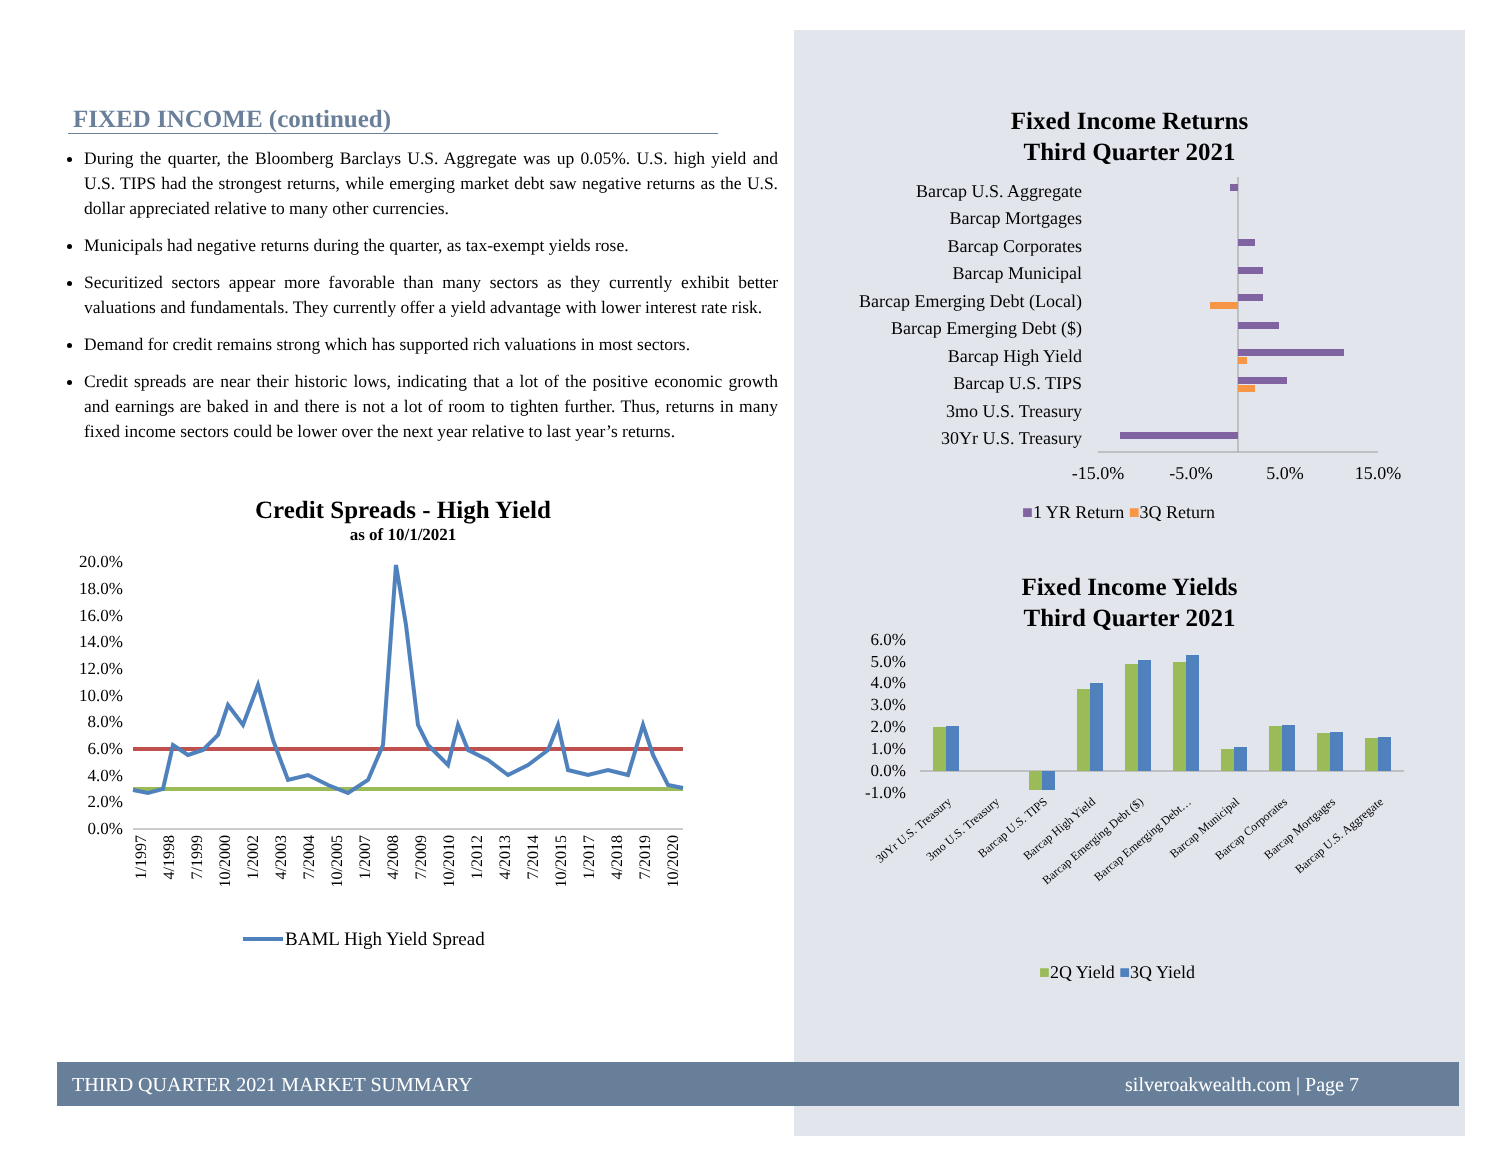FIXED INCOME (continued)
During the quarter, the Bloomberg Barclays U.S. Aggregate was up 0.05%. U.S. high yield and U.S. TIPS had the strongest returns, while emerging market debt saw negative returns as the U.S. dollar appreciated relative to many other currencies.
Municipals had negative returns during the quarter, as tax-exempt yields rose.
Securitized sectors appear more favorable than many sectors as they currently exhibit better valuations and fundamentals. They currently offer a yield advantage with lower interest rate risk.
Demand for credit remains strong which has supported rich valuations in most sectors.
Credit spreads are near their historic lows, indicating that a lot of the positive economic growth and earnings are baked in and there is not a lot of room to tighten further. Thus, returns in many fixed income sectors could be lower over the next year relative to last year’s returns.
Credit Spreads - High Yield
as of 10/1/2021
20.0%
18.0%
16.0%
14.0%
12.0%
10.0%
8.0%
6.0%
4.0%
2.0%
0.0%
1/1997
4/1998
7/1999
10/2000
1/2002
4/2003
7/2004
10/2005
1/2007
4/2008
7/2009
10/2010
1/2012
4/2013
7/2014
10/2015
1/2017
4/2018
7/2019
10/2020
BAML High Yield Spread
Fixed Income Returns
Third Quarter 2021
Barcap U.S. Aggregate
Barcap Mortgages
Barcap Corporates
Barcap Municipal
Barcap Emerging Debt (Local)
Barcap Emerging Debt ($)
Barcap High Yield
Barcap U.S. TIPS
3mo U.S. Treasury
30Yr U.S. Treasury
-15.0%
-5.0%
5.0%
15.0%
■1 YR Return ■3Q Return
Fixed Income Yields
Third Quarter 2021
6.0%
5.0%
4.0%
3.0%
2.0%
1.0%
0.0%
-1.0%
30Yr U.S. Treasury
3mo U.S. Treasury
Barcap U.S. TIPS
Barcap High Yield
Barcap Emerging Debt ($)
Barcap Emerging Debt…
Barcap Municipal
Barcap Corporates
Barcap Mortgages
Barcap U.S. Aggregate
■2Q Yield ■3Q Yield
THIRD QUARTER 2021 MARKET SUMMARY silveroakwealth.com | Page 7